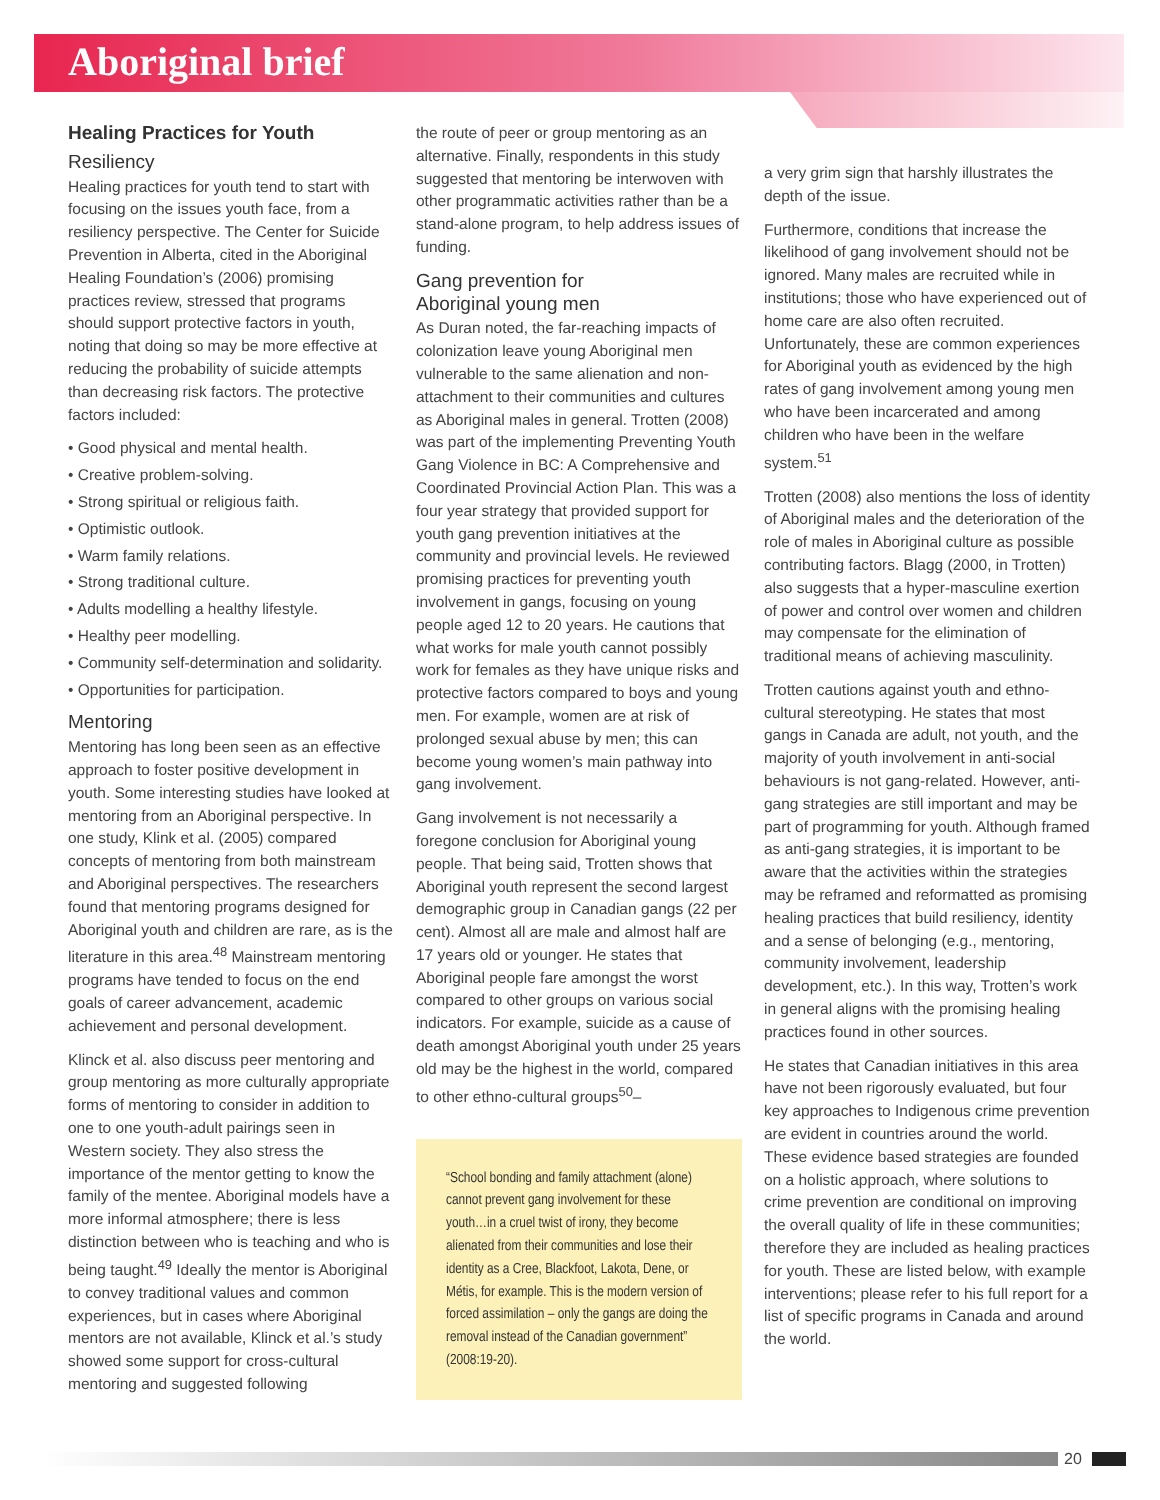Aboriginal brief
Healing Practices for Youth
Resiliency
Healing practices for youth tend to start with focusing on the issues youth face, from a resiliency perspective. The Center for Suicide Prevention in Alberta, cited in the Aboriginal Healing Foundation’s (2006) promising practices review, stressed that programs should support protective factors in youth, noting that doing so may be more effective at reducing the probability of suicide attempts than decreasing risk factors. The protective factors included:
• Good physical and mental health.
• Creative problem-solving.
• Strong spiritual or religious faith.
• Optimistic outlook.
• Warm family relations.
• Strong traditional culture.
• Adults modelling a healthy lifestyle.
• Healthy peer modelling.
• Community self-determination and solidarity.
• Opportunities for participation.
Mentoring
Mentoring has long been seen as an effective approach to foster positive development in youth. Some interesting studies have looked at mentoring from an Aboriginal perspective. In one study, Klink et al. (2005) compared concepts of mentoring from both mainstream and Aboriginal perspectives. The researchers found that mentoring programs designed for Aboriginal youth and children are rare, as is the literature in this area.<sup>48</sup> Mainstream mentoring programs have tended to focus on the end goals of career advancement, academic achievement and personal development.
Klinck et al. also discuss peer mentoring and group mentoring as more culturally appropriate forms of mentoring to consider in addition to one to one youth-adult pairings seen in Western society. They also stress the importance of the mentor getting to know the family of the mentee. Aboriginal models have a more informal atmosphere; there is less distinction between who is teaching and who is being taught.<sup>49</sup> Ideally the mentor is Aboriginal to convey traditional values and common experiences, but in cases where Aboriginal mentors are not available, Klinck et al.’s study showed some support for cross-cultural mentoring and suggested following
the route of peer or group mentoring as an alternative. Finally, respondents in this study suggested that mentoring be interwoven with other programmatic activities rather than be a stand-alone program, to help address issues of funding.
Gang prevention for
Aboriginal young men
As Duran noted, the far-reaching impacts of colonization leave young Aboriginal men vulnerable to the same alienation and non-attachment to their communities and cultures as Aboriginal males in general. Trotten (2008) was part of the implementing Preventing Youth Gang Violence in BC: A Comprehensive and Coordinated Provincial Action Plan. This was a four year strategy that provided support for youth gang prevention initiatives at the community and provincial levels. He reviewed promising practices for preventing youth involvement in gangs, focusing on young people aged 12 to 20 years. He cautions that what works for male youth cannot possibly work for females as they have unique risks and protective factors compared to boys and young men. For example, women are at risk of prolonged sexual abuse by men; this can become young women’s main pathway into gang involvement.
Gang involvement is not necessarily a foregone conclusion for Aboriginal young people. That being said, Trotten shows that Aboriginal youth represent the second largest demographic group in Canadian gangs (22 per cent). Almost all are male and almost half are 17 years old or younger. He states that Aboriginal people fare amongst the worst compared to other groups on various social indicators. For example, suicide as a cause of death amongst Aboriginal youth under 25 years old may be the highest in the world, compared to other ethno-cultural groups<sup>50</sup>–
“School bonding and family attachment (alone) cannot prevent gang involvement for these youth…in a cruel twist of irony, they become alienated from their communities and lose their identity as a Cree, Blackfoot, Lakota, Dene, or Métis, for example. This is the modern version of forced assimilation – only the gangs are doing the removal instead of the Canadian government” (2008:19-20).
a very grim sign that harshly illustrates the depth of the issue.
Furthermore, conditions that increase the likelihood of gang involvement should not be ignored. Many males are recruited while in institutions; those who have experienced out of home care are also often recruited. Unfortunately, these are common experiences for Aboriginal youth as evidenced by the high rates of gang involvement among young men who have been incarcerated and among children who have been in the welfare system.<sup>51</sup>
Trotten (2008) also mentions the loss of identity of Aboriginal males and the deterioration of the role of males in Aboriginal culture as possible contributing factors. Blagg (2000, in Trotten) also suggests that a hyper-masculine exertion of power and control over women and children may compensate for the elimination of traditional means of achieving masculinity.
Trotten cautions against youth and ethno-cultural stereotyping. He states that most gangs in Canada are adult, not youth, and the majority of youth involvement in anti-social behaviours is not gang-related. However, anti-gang strategies are still important and may be part of programming for youth. Although framed as anti-gang strategies, it is important to be aware that the activities within the strategies may be reframed and reformatted as promising healing practices that build resiliency, identity and a sense of belonging (e.g., mentoring, community involvement, leadership development, etc.). In this way, Trotten’s work in general aligns with the promising healing practices found in other sources.
He states that Canadian initiatives in this area have not been rigorously evaluated, but four key approaches to Indigenous crime prevention are evident in countries around the world. These evidence based strategies are founded on a holistic approach, where solutions to crime prevention are conditional on improving the overall quality of life in these communities; therefore they are included as healing practices for youth. These are listed below, with example interventions; please refer to his full report for a list of specific programs in Canada and around the world.
20